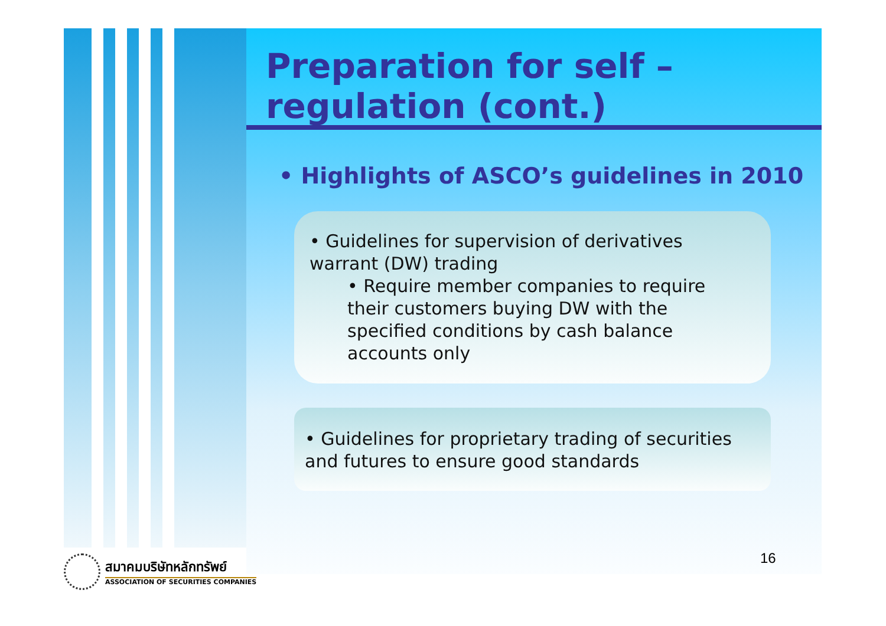Preparation for self –
regulation (cont.)
• Highlights of ASCO’s guidelines in 2010
• Guidelines for supervision of derivatives warrant (DW) trading
• Require member companies to require their customers buying DW with the specified conditions by cash balance accounts only
• Guidelines for proprietary trading of securities and futures to ensure good standards
16
สมาคมบริษัทหลักทรัพย์
ASSOCIATION OF SECURITIES COMPANIES